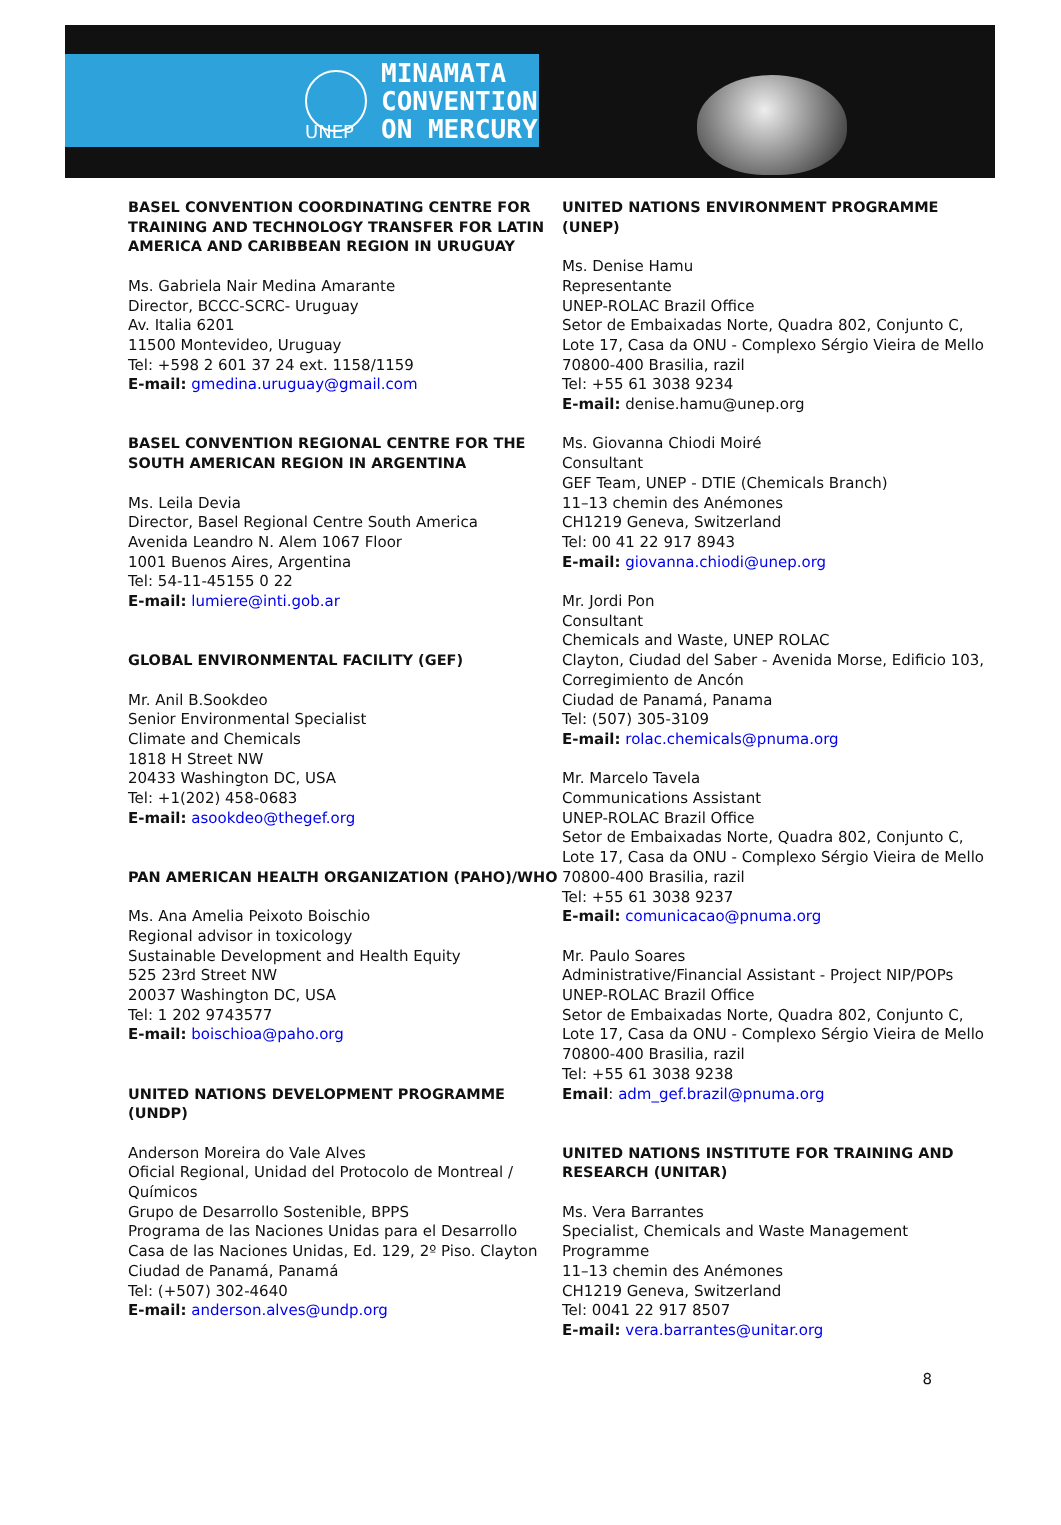MINAMATA
CONVENTION
ON MERCURY
UNEP
BASEL CONVENTION COORDINATING CENTRE FOR TRAINING AND TECHNOLOGY TRANSFER FOR LATIN AMERICA AND CARIBBEAN REGION IN URUGUAY
Ms. Gabriela Nair Medina Amarante
Director, BCCC-SCRC- Uruguay
Av. Italia 6201
11500 Montevideo, Uruguay
Tel: +598 2 601 37 24 ext. 1158/1159
E-mail: gmedina.uruguay@gmail.com
BASEL CONVENTION REGIONAL CENTRE FOR THE SOUTH AMERICAN REGION IN ARGENTINA
Ms. Leila Devia
Director, Basel Regional Centre South America
Avenida Leandro N. Alem 1067 Floor
1001 Buenos Aires, Argentina
Tel: 54-11-45155 0 22
E-mail: lumiere@inti.gob.ar
GLOBAL ENVIRONMENTAL FACILITY (GEF)
Mr. Anil B.Sookdeo
Senior Environmental Specialist
Climate and Chemicals
1818 H Street NW
20433 Washington DC, USA
Tel: +1(202) 458-0683
E-mail: asookdeo@thegef.org
PAN AMERICAN HEALTH ORGANIZATION (PAHO)/WHO
Ms. Ana Amelia Peixoto Boischio
Regional advisor in toxicology
Sustainable Development and Health Equity
525 23rd Street NW
20037 Washington DC, USA
Tel: 1 202 9743577
E-mail: boischioa@paho.org
UNITED NATIONS DEVELOPMENT PROGRAMME (UNDP)
Anderson Moreira do Vale Alves
Oficial Regional, Unidad del Protocolo de Montreal / Químicos
Grupo de Desarrollo Sostenible, BPPS
Programa de las Naciones Unidas para el Desarrollo
Casa de las Naciones Unidas, Ed. 129, 2º Piso. Clayton
Ciudad de Panamá, Panamá
Tel: (+507) 302-4640
E-mail: anderson.alves@undp.org
UNITED NATIONS ENVIRONMENT PROGRAMME (UNEP)
Ms. Denise Hamu
Representante
UNEP-ROLAC Brazil Office
Setor de Embaixadas Norte, Quadra 802, Conjunto C, Lote 17, Casa da ONU - Complexo Sérgio Vieira de Mello
70800-400 Brasilia, razil
Tel: +55 61 3038 9234
E-mail: denise.hamu@unep.org
Ms. Giovanna Chiodi Moiré
Consultant
GEF Team, UNEP - DTIE (Chemicals Branch)
11–13 chemin des Anémones
CH1219 Geneva, Switzerland
Tel: 00 41 22 917 8943
E-mail: giovanna.chiodi@unep.org
Mr. Jordi Pon
Consultant
Chemicals and Waste, UNEP ROLAC
Clayton, Ciudad del Saber - Avenida Morse, Edificio 103, Corregimiento de Ancón
Ciudad de Panamá, Panama
Tel: (507) 305-3109
E-mail: rolac.chemicals@pnuma.org
Mr. Marcelo Tavela
Communications Assistant
UNEP-ROLAC Brazil Office
Setor de Embaixadas Norte, Quadra 802, Conjunto C, Lote 17, Casa da ONU - Complexo Sérgio Vieira de Mello
70800-400 Brasilia, razil
Tel: +55 61 3038 9237
E-mail: comunicacao@pnuma.org
Mr. Paulo Soares
Administrative/Financial Assistant - Project NIP/POPs
UNEP-ROLAC Brazil Office
Setor de Embaixadas Norte, Quadra 802, Conjunto C, Lote 17, Casa da ONU - Complexo Sérgio Vieira de Mello
70800-400 Brasilia, razil
Tel: +55 61 3038 9238
Email: adm_gef.brazil@pnuma.org
UNITED NATIONS INSTITUTE FOR TRAINING AND RESEARCH (UNITAR)
Ms. Vera Barrantes
Specialist, Chemicals and Waste Management Programme
11–13 chemin des Anémones
CH1219 Geneva, Switzerland
Tel: 0041 22 917 8507
E-mail: vera.barrantes@unitar.org
8